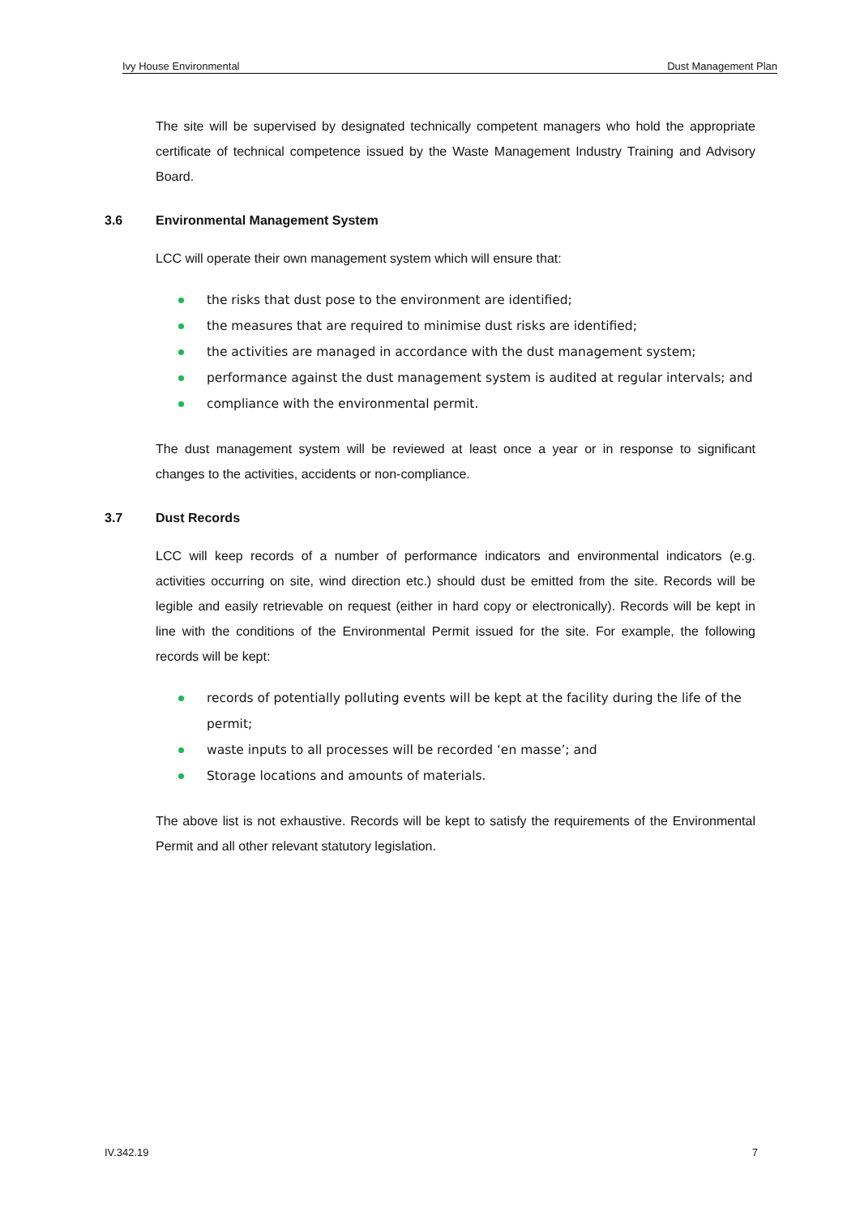Ivy House Environmental Dust Management Plan
The site will be supervised by designated technically competent managers who hold the appropriate certificate of technical competence issued by the Waste Management Industry Training and Advisory Board.
3.6 Environmental Management System
LCC will operate their own management system which will ensure that:
the risks that dust pose to the environment are identified;
the measures that are required to minimise dust risks are identified;
the activities are managed in accordance with the dust management system;
performance against the dust management system is audited at regular intervals; and
compliance with the environmental permit.
The dust management system will be reviewed at least once a year or in response to significant changes to the activities, accidents or non-compliance.
3.7 Dust Records
LCC will keep records of a number of performance indicators and environmental indicators (e.g. activities occurring on site, wind direction etc.) should dust be emitted from the site. Records will be legible and easily retrievable on request (either in hard copy or electronically). Records will be kept in line with the conditions of the Environmental Permit issued for the site. For example, the following records will be kept:
records of potentially polluting events will be kept at the facility during the life of the permit;
waste inputs to all processes will be recorded ‘en masse’; and
Storage locations and amounts of materials.
The above list is not exhaustive. Records will be kept to satisfy the requirements of the Environmental Permit and all other relevant statutory legislation.
IV.342.19 7